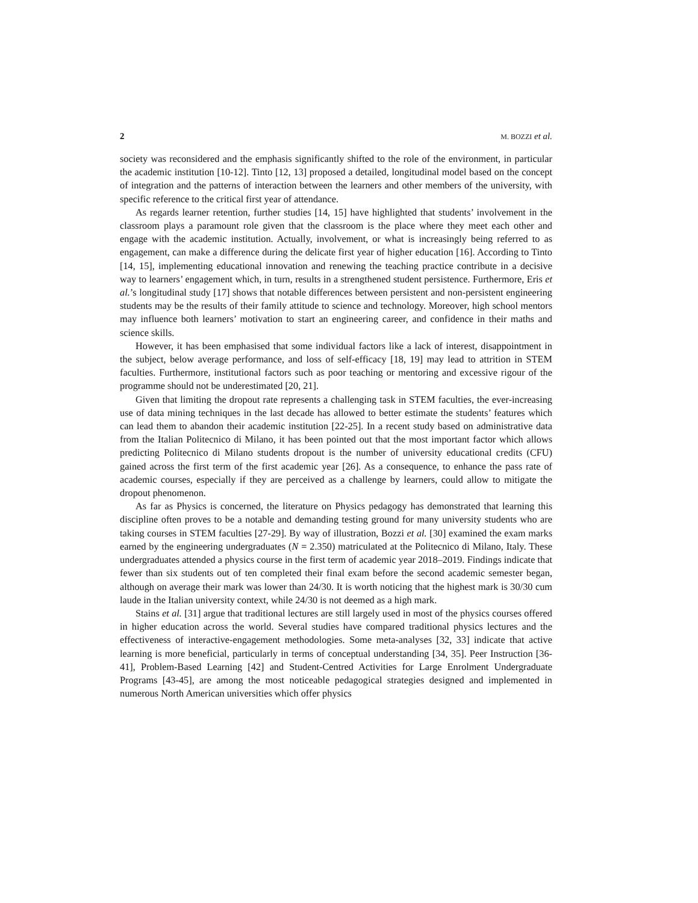2 M. BOZZI et al.
society was reconsidered and the emphasis significantly shifted to the role of the environment, in particular the academic institution [10-12]. Tinto [12, 13] proposed a detailed, longitudinal model based on the concept of integration and the patterns of interaction between the learners and other members of the university, with specific reference to the critical first year of attendance.
As regards learner retention, further studies [14, 15] have highlighted that students’ involvement in the classroom plays a paramount role given that the classroom is the place where they meet each other and engage with the academic institution. Actually, involvement, or what is increasingly being referred to as engagement, can make a difference during the delicate first year of higher education [16]. According to Tinto [14, 15], implementing educational innovation and renewing the teaching practice contribute in a decisive way to learners’ engagement which, in turn, results in a strengthened student persistence. Furthermore, Eris et al.’s longitudinal study [17] shows that notable differences between persistent and non-persistent engineering students may be the results of their family attitude to science and technology. Moreover, high school mentors may influence both learners’ motivation to start an engineering career, and confidence in their maths and science skills.
However, it has been emphasised that some individual factors like a lack of interest, disappointment in the subject, below average performance, and loss of self-efficacy [18, 19] may lead to attrition in STEM faculties. Furthermore, institutional factors such as poor teaching or mentoring and excessive rigour of the programme should not be underestimated [20, 21].
Given that limiting the dropout rate represents a challenging task in STEM faculties, the ever-increasing use of data mining techniques in the last decade has allowed to better estimate the students’ features which can lead them to abandon their academic institution [22-25]. In a recent study based on administrative data from the Italian Politecnico di Milano, it has been pointed out that the most important factor which allows predicting Politecnico di Milano students dropout is the number of university educational credits (CFU) gained across the first term of the first academic year [26]. As a consequence, to enhance the pass rate of academic courses, especially if they are perceived as a challenge by learners, could allow to mitigate the dropout phenomenon.
As far as Physics is concerned, the literature on Physics pedagogy has demonstrated that learning this discipline often proves to be a notable and demanding testing ground for many university students who are taking courses in STEM faculties [27-29]. By way of illustration, Bozzi et al. [30] examined the exam marks earned by the engineering undergraduates (N = 2.350) matriculated at the Politecnico di Milano, Italy. These undergraduates attended a physics course in the first term of academic year 2018–2019. Findings indicate that fewer than six students out of ten completed their final exam before the second academic semester began, although on average their mark was lower than 24/30. It is worth noticing that the highest mark is 30/30 cum laude in the Italian university context, while 24/30 is not deemed as a high mark.
Stains et al. [31] argue that traditional lectures are still largely used in most of the physics courses offered in higher education across the world. Several studies have compared traditional physics lectures and the effectiveness of interactive-engagement methodologies. Some meta-analyses [32, 33] indicate that active learning is more beneficial, particularly in terms of conceptual understanding [34, 35]. Peer Instruction [36-41], Problem-Based Learning [42] and Student-Centred Activities for Large Enrolment Undergraduate Programs [43-45], are among the most noticeable pedagogical strategies designed and implemented in numerous North American universities which offer physics